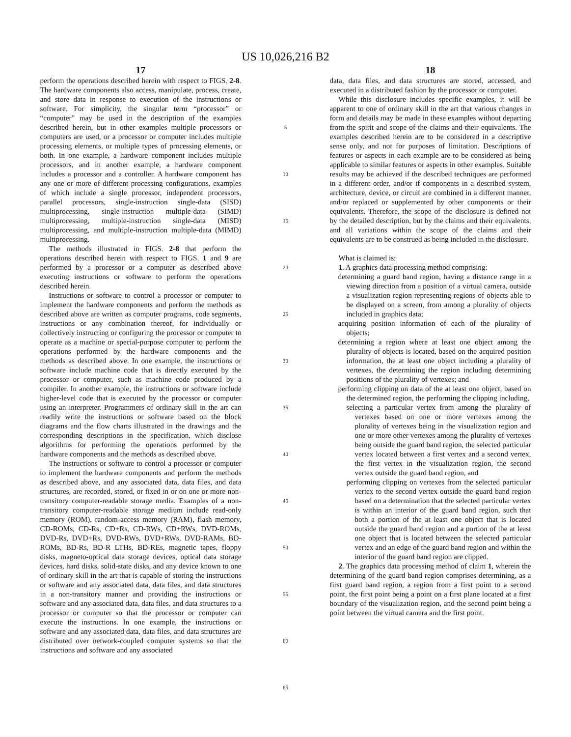US 10,026,216 B2
17
perform the operations described herein with respect to FIGS. 2-8. The hardware components also access, manipulate, process, create, and store data in response to execution of the instructions or software. For simplicity, the singular term “processor” or “computer” may be used in the description of the examples described herein, but in other examples multiple processors or computers are used, or a processor or computer includes multiple processing elements, or multiple types of processing elements, or both. In one example, a hardware component includes multiple processors, and in another example, a hardware component includes a processor and a controller. A hardware component has any one or more of different processing configurations, examples of which include a single processor, independent processors, parallel processors, single-instruction single-data (SISD) multiprocessing, single-instruction multiple-data (SIMD) multiprocessing, multiple-instruction single-data (MISD) multiprocessing, and multiple-instruction multiple-data (MIMD) multiprocessing.
The methods illustrated in FIGS. 2-8 that perform the operations described herein with respect to FIGS. 1 and 9 are performed by a processor or a computer as described above executing instructions or software to perform the operations described herein.
Instructions or software to control a processor or computer to implement the hardware components and perform the methods as described above are written as computer programs, code segments, instructions or any combination thereof, for individually or collectively instructing or configuring the processor or computer to operate as a machine or special-purpose computer to perform the operations performed by the hardware components and the methods as described above. In one example, the instructions or software include machine code that is directly executed by the processor or computer, such as machine code produced by a compiler. In another example, the instructions or software include higher-level code that is executed by the processor or computer using an interpreter. Programmers of ordinary skill in the art can readily write the instructions or software based on the block diagrams and the flow charts illustrated in the drawings and the corresponding descriptions in the specification, which disclose algorithms for performing the operations performed by the hardware components and the methods as described above.
The instructions or software to control a processor or computer to implement the hardware components and perform the methods as described above, and any associated data, data files, and data structures, are recorded, stored, or fixed in or on one or more non-transitory computer-readable storage media. Examples of a non-transitory computer-readable storage medium include read-only memory (ROM), random-access memory (RAM), flash memory, CD-ROMs, CD-Rs, CD+Rs, CD-RWs, CD+RWs, DVD-ROMs, DVD-Rs, DVD+Rs, DVD-RWs, DVD+RWs, DVD-RAMs, BD-ROMs, BD-Rs, BD-R LTHs, BD-REs, magnetic tapes, floppy disks, magneto-optical data storage devices, optical data storage devices, hard disks, solid-state disks, and any device known to one of ordinary skill in the art that is capable of storing the instructions or software and any associated data, data files, and data structures in a non-transitory manner and providing the instructions or software and any associated data, data files, and data structures to a processor or computer so that the processor or computer can execute the instructions. In one example, the instructions or software and any associated data, data files, and data structures are distributed over network-coupled computer systems so that the instructions and software and any associated
5
10
15
20
25
30
35
40
45
50
55
60
65
18
data, data files, and data structures are stored, accessed, and executed in a distributed fashion by the processor or computer.
While this disclosure includes specific examples, it will be apparent to one of ordinary skill in the art that various changes in form and details may be made in these examples without departing from the spirit and scope of the claims and their equivalents. The examples described herein are to be considered in a descriptive sense only, and not for purposes of limitation. Descriptions of features or aspects in each example are to be considered as being applicable to similar features or aspects in other examples. Suitable results may be achieved if the described techniques are performed in a different order, and/or if components in a described system, architecture, device, or circuit are combined in a different manner, and/or replaced or supplemented by other components or their equivalents. Therefore, the scope of the disclosure is defined not by the detailed description, but by the claims and their equivalents, and all variations within the scope of the claims and their equivalents are to be construed as being included in the disclosure.
What is claimed is:
1. A graphics data processing method comprising:
determining a guard band region, having a distance range in a viewing direction from a position of a virtual camera, outside a visualization region representing regions of objects able to be displayed on a screen, from among a plurality of objects included in graphics data;
acquiring position information of each of the plurality of objects;
determining a region where at least one object among the plurality of objects is located, based on the acquired position information, the at least one object including a plurality of vertexes, the determining the region including determining positions of the plurality of vertexes; and
performing clipping on data of the at least one object, based on the determined region, the performing the clipping including,
selecting a particular vertex from among the plurality of vertexes based on one or more vertexes among the plurality of vertexes being in the visualization region and one or more other vertexes among the plurality of vertexes being outside the guard band region, the selected particular vertex located between a first vertex and a second vertex, the first vertex in the visualization region, the second vertex outside the guard band region, and
performing clipping on vertexes from the selected particular vertex to the second vertex outside the guard band region based on a determination that the selected particular vertex is within an interior of the guard band region, such that both a portion of the at least one object that is located outside the guard band region and a portion of the at least one object that is located between the selected particular vertex and an edge of the guard band region and within the interior of the guard band region are clipped.
2. The graphics data processing method of claim 1, wherein the determining of the guard band region comprises determining, as a first guard band region, a region from a first point to a second point, the first point being a point on a first plane located at a first boundary of the visualization region, and the second point being a point between the virtual camera and the first point.